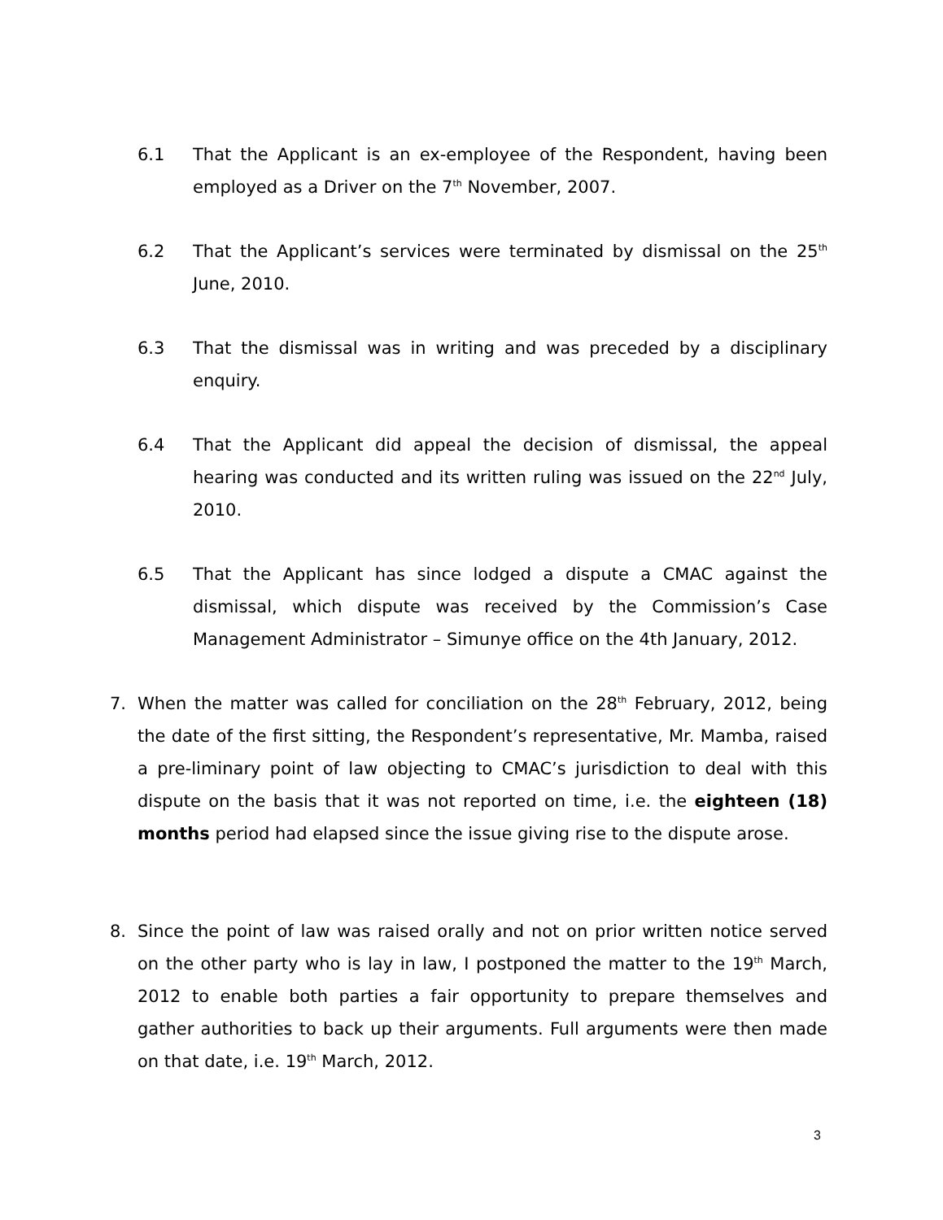6.1 That the Applicant is an ex-employee of the Respondent, having been employed as a Driver on the 7<sup>th</sup> November, 2007.
6.2 That the Applicant’s services were terminated by dismissal on the 25<sup>th</sup> June, 2010.
6.3 That the dismissal was in writing and was preceded by a disciplinary enquiry.
6.4 That the Applicant did appeal the decision of dismissal, the appeal hearing was conducted and its written ruling was issued on the 22<sup>nd</sup> July, 2010.
6.5 That the Applicant has since lodged a dispute a CMAC against the dismissal, which dispute was received by the Commission’s Case Management Administrator – Simunye office on the 4th January, 2012.
7. When the matter was called for conciliation on the 28<sup>th</sup> February, 2012, being the date of the first sitting, the Respondent’s representative, Mr. Mamba, raised a pre-liminary point of law objecting to CMAC’s jurisdiction to deal with this dispute on the basis that it was not reported on time, i.e. the eighteen (18) months period had elapsed since the issue giving rise to the dispute arose.
8. Since the point of law was raised orally and not on prior written notice served on the other party who is lay in law, I postponed the matter to the 19<sup>th</sup> March, 2012 to enable both parties a fair opportunity to prepare themselves and gather authorities to back up their arguments. Full arguments were then made on that date, i.e. 19<sup>th</sup> March, 2012.
3